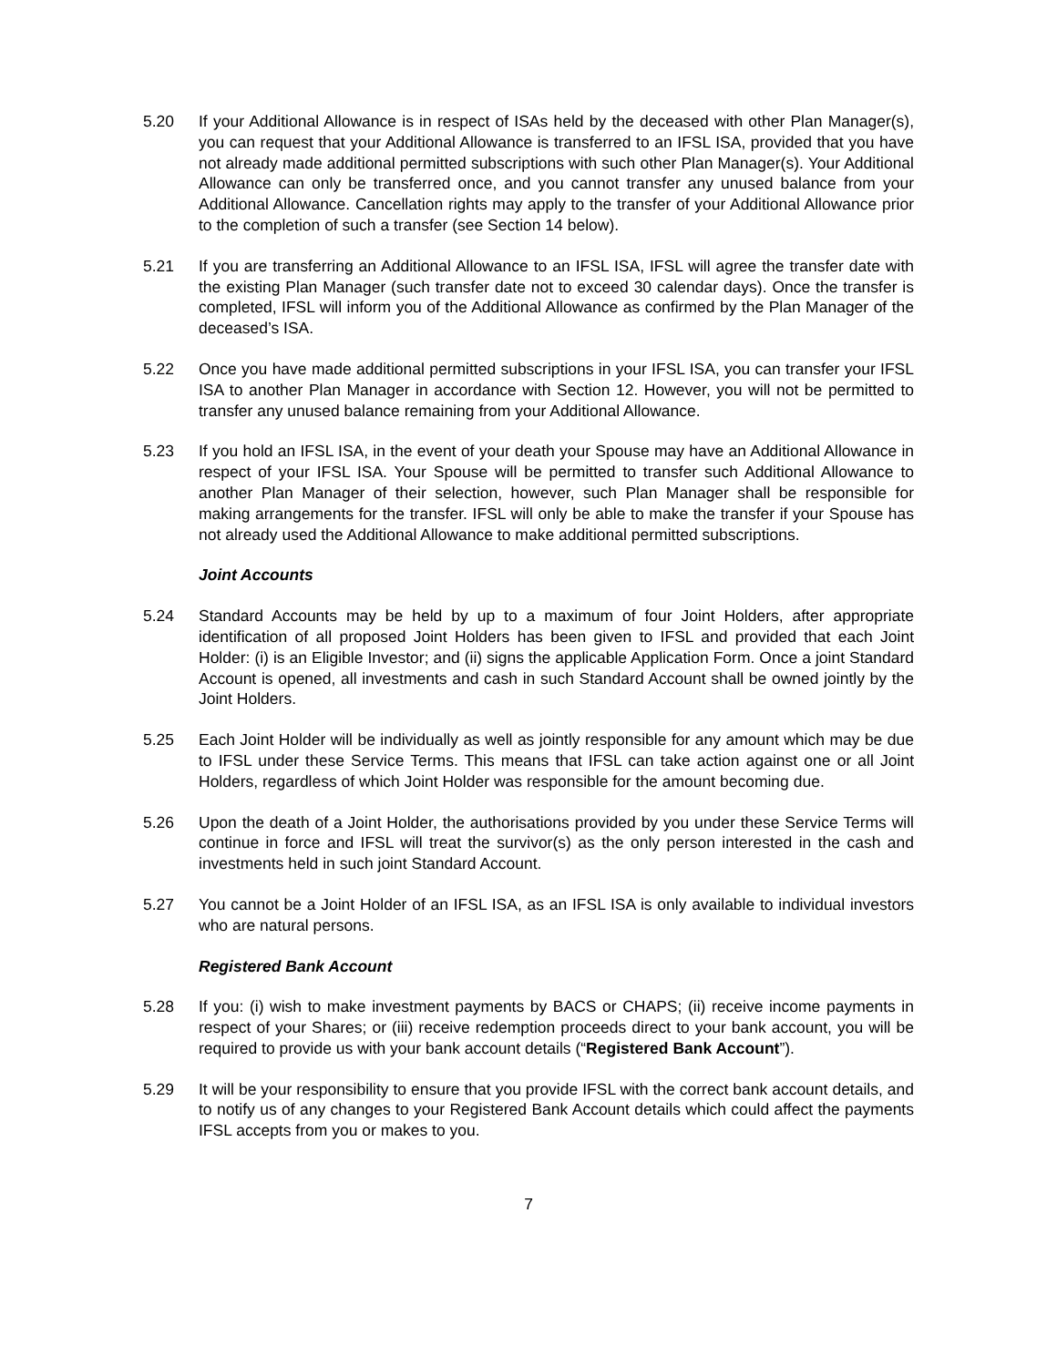5.20 If your Additional Allowance is in respect of ISAs held by the deceased with other Plan Manager(s), you can request that your Additional Allowance is transferred to an IFSL ISA, provided that you have not already made additional permitted subscriptions with such other Plan Manager(s). Your Additional Allowance can only be transferred once, and you cannot transfer any unused balance from your Additional Allowance. Cancellation rights may apply to the transfer of your Additional Allowance prior to the completion of such a transfer (see Section 14 below).
5.21 If you are transferring an Additional Allowance to an IFSL ISA, IFSL will agree the transfer date with the existing Plan Manager (such transfer date not to exceed 30 calendar days). Once the transfer is completed, IFSL will inform you of the Additional Allowance as confirmed by the Plan Manager of the deceased’s ISA.
5.22 Once you have made additional permitted subscriptions in your IFSL ISA, you can transfer your IFSL ISA to another Plan Manager in accordance with Section 12. However, you will not be permitted to transfer any unused balance remaining from your Additional Allowance.
5.23 If you hold an IFSL ISA, in the event of your death your Spouse may have an Additional Allowance in respect of your IFSL ISA. Your Spouse will be permitted to transfer such Additional Allowance to another Plan Manager of their selection, however, such Plan Manager shall be responsible for making arrangements for the transfer. IFSL will only be able to make the transfer if your Spouse has not already used the Additional Allowance to make additional permitted subscriptions.
Joint Accounts
5.24 Standard Accounts may be held by up to a maximum of four Joint Holders, after appropriate identification of all proposed Joint Holders has been given to IFSL and provided that each Joint Holder: (i) is an Eligible Investor; and (ii) signs the applicable Application Form. Once a joint Standard Account is opened, all investments and cash in such Standard Account shall be owned jointly by the Joint Holders.
5.25 Each Joint Holder will be individually as well as jointly responsible for any amount which may be due to IFSL under these Service Terms. This means that IFSL can take action against one or all Joint Holders, regardless of which Joint Holder was responsible for the amount becoming due.
5.26 Upon the death of a Joint Holder, the authorisations provided by you under these Service Terms will continue in force and IFSL will treat the survivor(s) as the only person interested in the cash and investments held in such joint Standard Account.
5.27 You cannot be a Joint Holder of an IFSL ISA, as an IFSL ISA is only available to individual investors who are natural persons.
Registered Bank Account
5.28 If you: (i) wish to make investment payments by BACS or CHAPS; (ii) receive income payments in respect of your Shares; or (iii) receive redemption proceeds direct to your bank account, you will be required to provide us with your bank account details (“Registered Bank Account”).
5.29 It will be your responsibility to ensure that you provide IFSL with the correct bank account details, and to notify us of any changes to your Registered Bank Account details which could affect the payments IFSL accepts from you or makes to you.
7